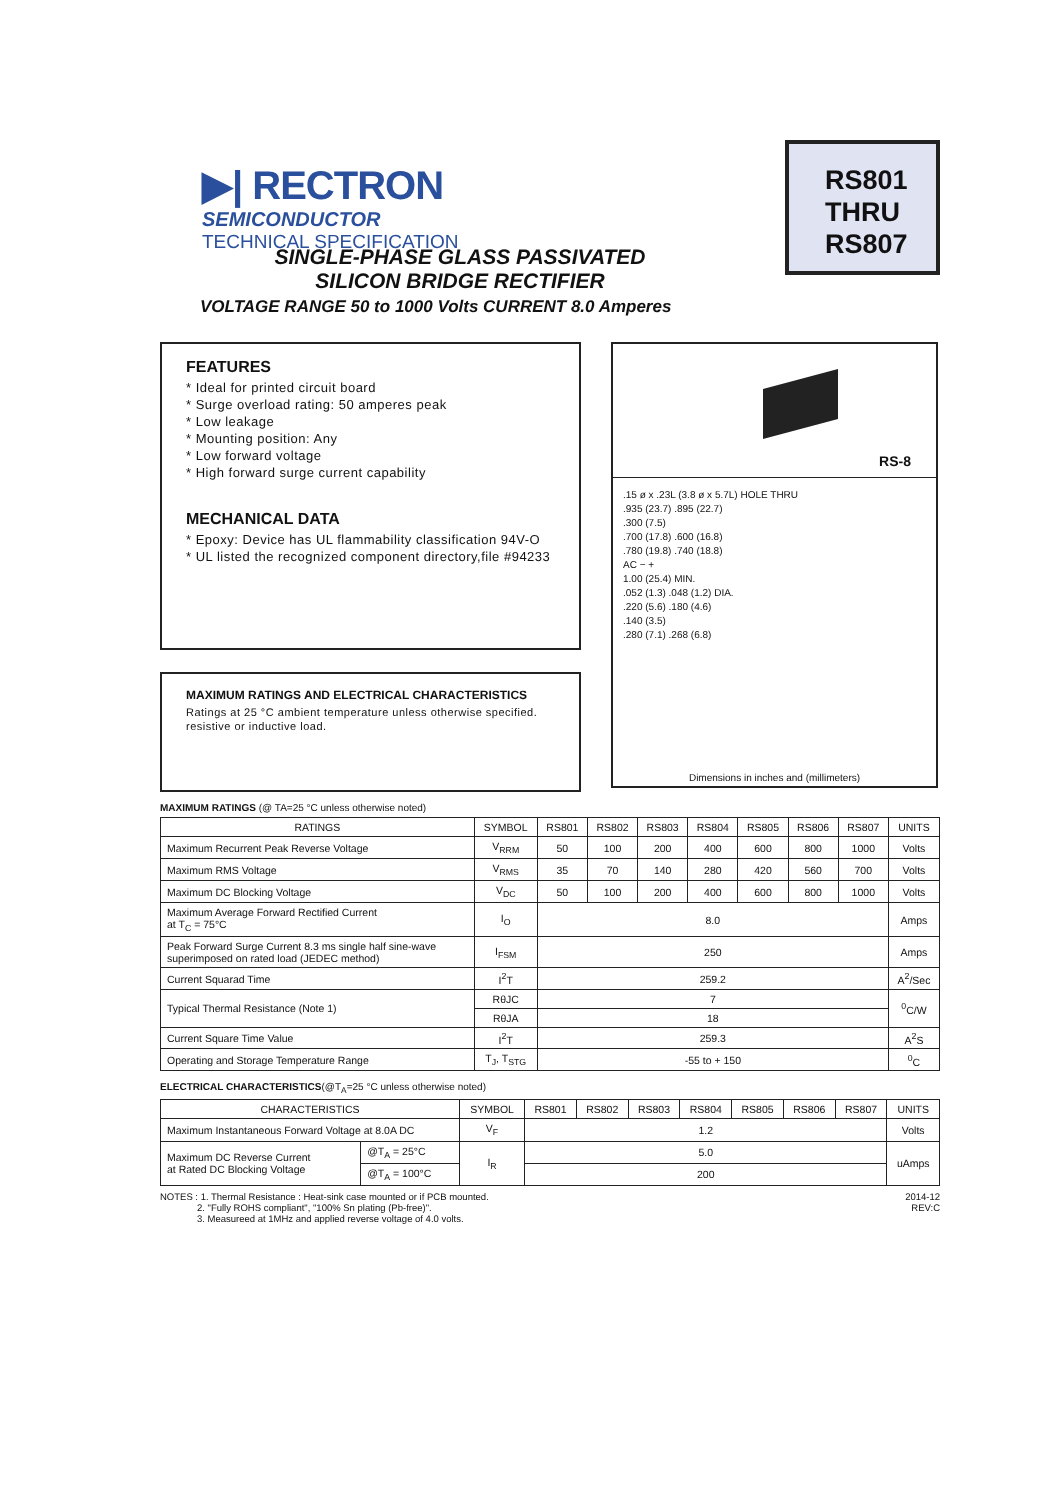▶| RECTRON
SEMICONDUCTOR
TECHNICAL SPECIFICATION
RS801
THRU
RS807
SINGLE-PHASE GLASS PASSIVATED
SILICON BRIDGE RECTIFIER
VOLTAGE RANGE 50 to 1000 Volts CURRENT 8.0 Amperes
FEATURES
* Ideal for printed circuit board
* Surge overload rating: 50 amperes peak
* Low leakage
* Mounting position: Any
* Low forward voltage
* High forward surge current capability
MECHANICAL DATA
* Epoxy: Device has UL flammability classification 94V-O
* UL listed the recognized component directory,file #94233
MAXIMUM RATINGS AND ELECTRICAL CHARACTERISTICS
Ratings at 25 °C ambient temperature unless otherwise specified.
resistive or inductive load.
RS-8
.15 ø x .23L (3.8 ø x 5.7L) HOLE THRU
.935 (23.7) .895 (22.7)
.300 (7.5)
.700 (17.8) .600 (16.8)
.780 (19.8) .740 (18.8)
AC − +
1.00 (25.4) MIN.
.052 (1.3) .048 (1.2) DIA.
.220 (5.6) .180 (4.6)
.140 (3.5)
.280 (7.1) .268 (6.8)
Dimensions in inches and (millimeters)
MAXIMUM RATINGS (@ TA=25 °C unless otherwise noted)
| RATINGS | SYMBOL | RS801 | RS802 | RS803 | RS804 | RS805 | RS806 | RS807 | UNITS |
| --- | --- | --- | --- | --- | --- | --- | --- | --- | --- |
| Maximum Recurrent Peak Reverse Voltage | V<sub>RRM</sub> | 50 | 100 | 200 | 400 | 600 | 800 | 1000 | Volts |
| Maximum RMS Voltage | V<sub>RMS</sub> | 35 | 70 | 140 | 280 | 420 | 560 | 700 | Volts |
| Maximum DC Blocking Voltage | V<sub>DC</sub> | 50 | 100 | 200 | 400 | 600 | 800 | 1000 | Volts |
| Maximum Average Forward Rectified Current at T<sub>C</sub> = 75°C | I<sub>O</sub> | 8.0 | | | | | | | Amps |
| Peak Forward Surge Current 8.3 ms single half sine-wave superimposed on rated load (JEDEC method) | I<sub>FSM</sub> | 250 | | | | | | | Amps |
| Current Squarad Time | I<sup>2</sup>T | 259.2 | | | | | | | A<sup>2</sup>/Sec |
| Typical Thermal Resistance (Note 1) | RθJC | 7 | | | | | | | <sup>0</sup> C/W |
| | RθJA | 18 | | | | | | | |
| Current Square Time Value | I<sup>2</sup>T | 259.3 | | | | | | | A<sup>2</sup>S |
| Operating and Storage Temperature Range | T<sub>J</sub>, T<sub>STG</sub> | -55 to + 150 | | | | | | | <sup>0</sup> C |
ELECTRICAL CHARACTERISTICS(@T<sub>A</sub>=25 °C unless otherwise noted)
| CHARACTERISTICS | | SYMBOL | RS801 | RS802 | RS803 | RS804 | RS805 | RS806 | RS807 | UNITS |
| --- | --- | --- | --- | --- | --- | --- | --- | --- | --- | --- |
| Maximum Instantaneous Forward Voltage at 8.0A DC | | V<sub>F</sub> | 1.2 | | | | | | | Volts |
| Maximum DC Reverse Current at Rated DC Blocking Voltage | @T<sub>A</sub> = 25°C | I<sub>R</sub> | 5.0 | | | | | | | uAmps |
| | @T<sub>A</sub> = 100°C | | 200 | | | | | | | |
NOTES : 1. Thermal Resistance : Heat-sink case mounted or if PCB mounted.
2. "Fully ROHS compliant", "100% Sn plating (Pb-free)".
3. Measureed at 1MHz and applied reverse voltage of 4.0 volts.
2014-12
REV:C